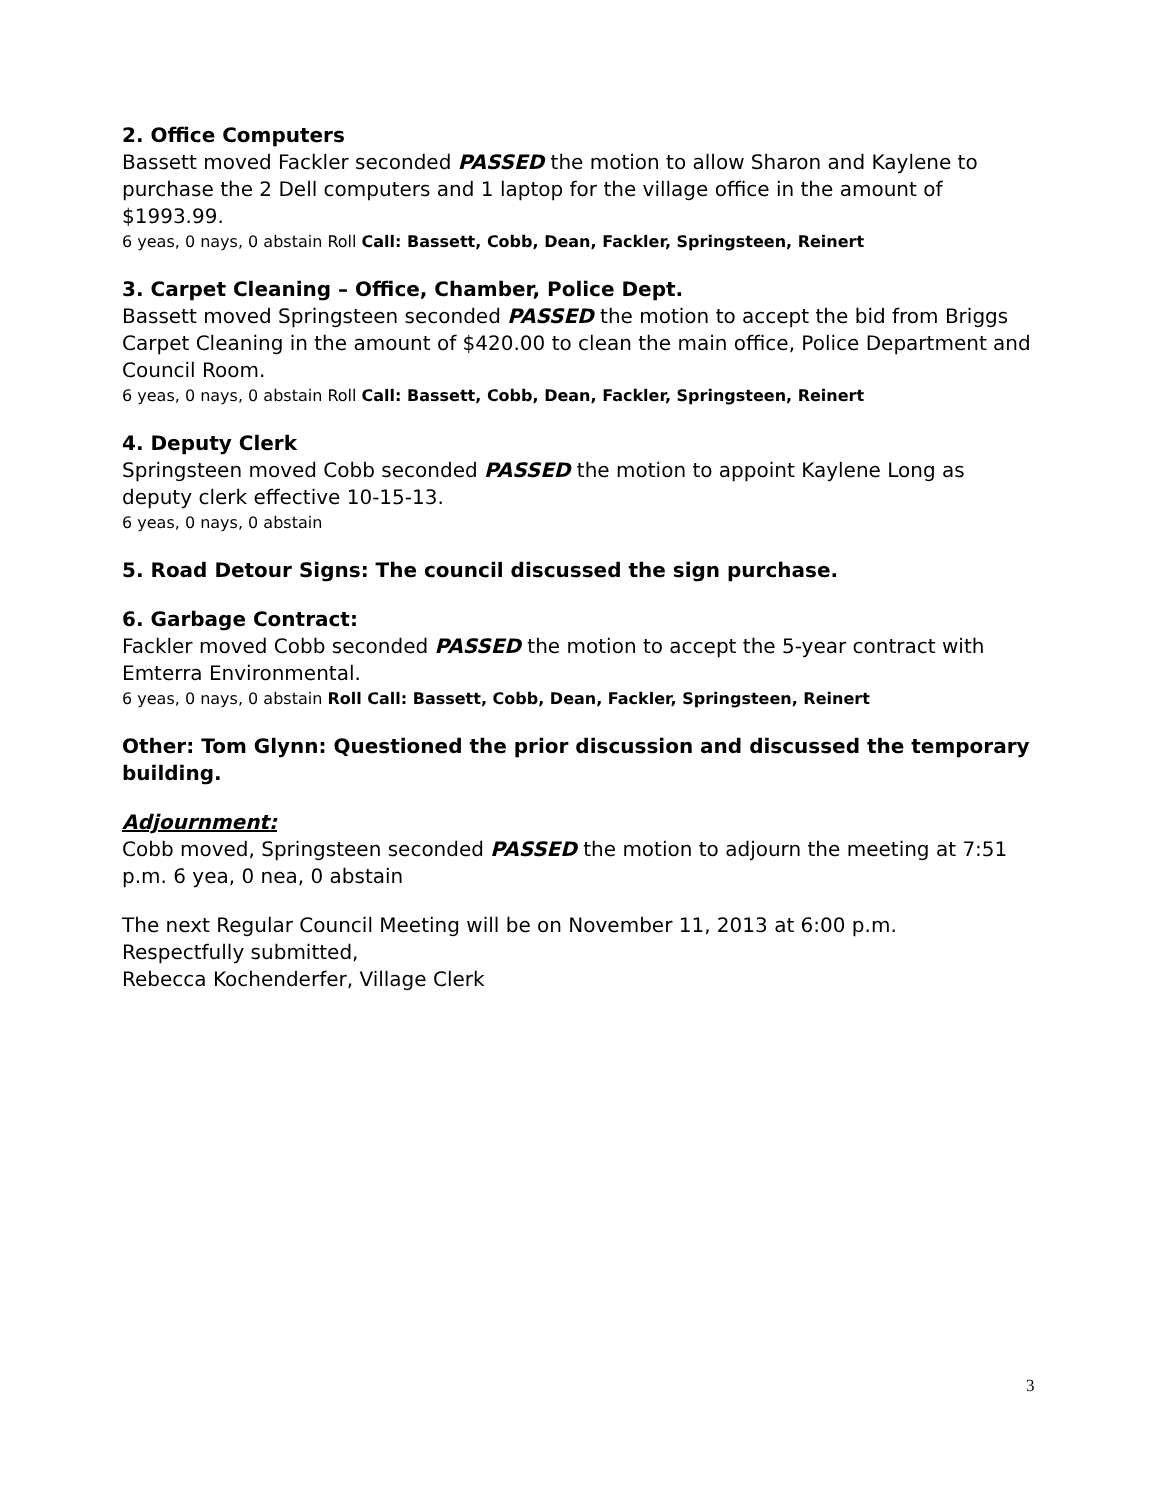2. Office Computers
Bassett moved Fackler seconded PASSED the motion to allow Sharon and Kaylene to purchase the 2 Dell computers and 1 laptop for the village office in the amount of $1993.99.
6 yeas, 0 nays, 0 abstain Roll Call: Bassett, Cobb, Dean, Fackler, Springsteen, Reinert
3. Carpet Cleaning – Office, Chamber, Police Dept.
Bassett moved Springsteen seconded PASSED the motion to accept the bid from Briggs Carpet Cleaning in the amount of $420.00 to clean the main office, Police Department and Council Room.
6 yeas, 0 nays, 0 abstain Roll Call: Bassett, Cobb, Dean, Fackler, Springsteen, Reinert
4. Deputy Clerk
Springsteen moved Cobb seconded PASSED the motion to appoint Kaylene Long as deputy clerk effective 10-15-13.
6 yeas, 0 nays, 0 abstain
5. Road Detour Signs: The council discussed the sign purchase.
6. Garbage Contract:
Fackler moved Cobb seconded PASSED the motion to accept the 5-year contract with Emterra Environmental.
6 yeas, 0 nays, 0 abstain Roll Call: Bassett, Cobb, Dean, Fackler, Springsteen, Reinert
Other: Tom Glynn: Questioned the prior discussion and discussed the temporary building.
Adjournment:
Cobb moved, Springsteen seconded PASSED the motion to adjourn the meeting at 7:51 p.m. 6 yea, 0 nea, 0 abstain
The next Regular Council Meeting will be on November 11, 2013 at 6:00 p.m.
Respectfully submitted,
Rebecca Kochenderfer, Village Clerk
3